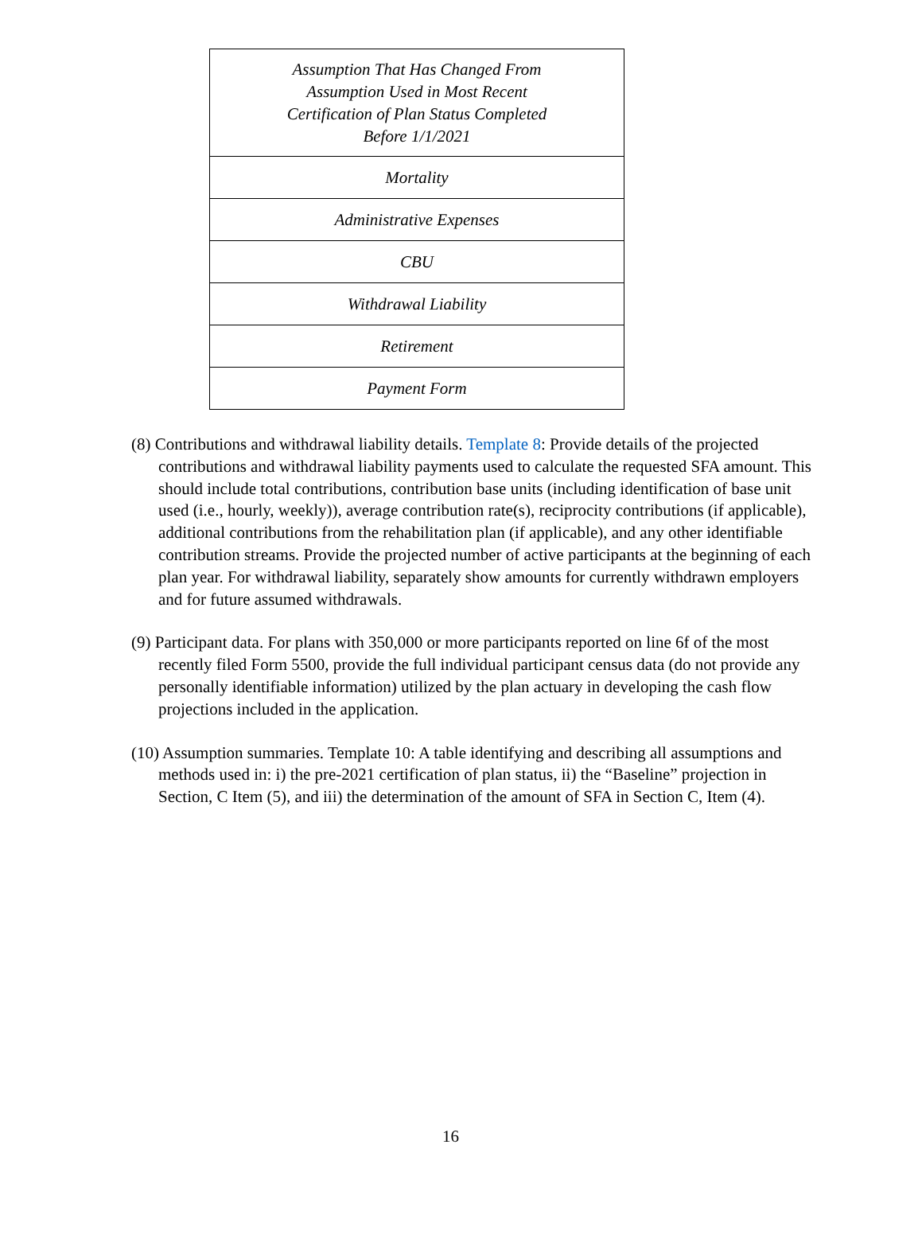| Assumption That Has Changed From Assumption Used in Most Recent Certification of Plan Status Completed Before 1/1/2021 |
| Mortality |
| Administrative Expenses |
| CBU |
| Withdrawal Liability |
| Retirement |
| Payment Form |
(8) Contributions and withdrawal liability details. Template 8: Provide details of the projected contributions and withdrawal liability payments used to calculate the requested SFA amount. This should include total contributions, contribution base units (including identification of base unit used (i.e., hourly, weekly)), average contribution rate(s), reciprocity contributions (if applicable), additional contributions from the rehabilitation plan (if applicable), and any other identifiable contribution streams. Provide the projected number of active participants at the beginning of each plan year. For withdrawal liability, separately show amounts for currently withdrawn employers and for future assumed withdrawals.
(9) Participant data. For plans with 350,000 or more participants reported on line 6f of the most recently filed Form 5500, provide the full individual participant census data (do not provide any personally identifiable information) utilized by the plan actuary in developing the cash flow projections included in the application.
(10) Assumption summaries. Template 10: A table identifying and describing all assumptions and methods used in: i) the pre-2021 certification of plan status, ii) the “Baseline” projection in Section, C Item (5), and iii) the determination of the amount of SFA in Section C, Item (4).
16